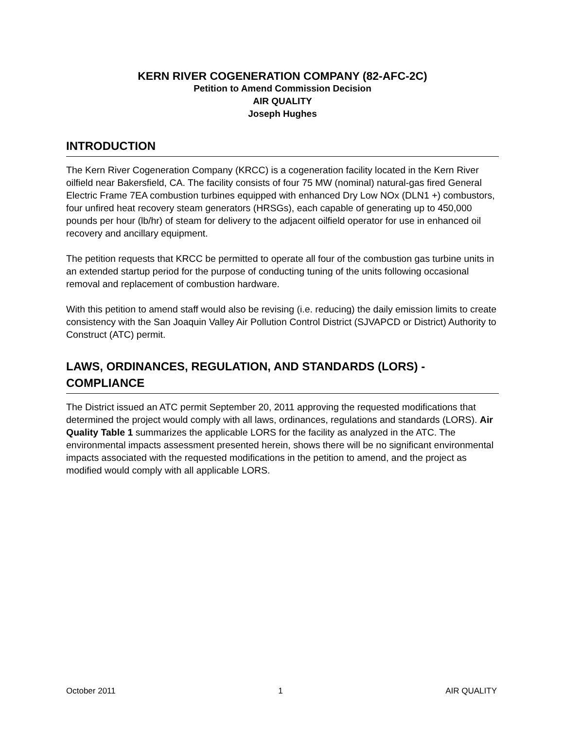KERN RIVER COGENERATION COMPANY (82-AFC-2C)
Petition to Amend Commission Decision
AIR QUALITY
Joseph Hughes
INTRODUCTION
The Kern River Cogeneration Company (KRCC) is a cogeneration facility located in the Kern River oilfield near Bakersfield, CA. The facility consists of four 75 MW (nominal) natural-gas fired General Electric Frame 7EA combustion turbines equipped with enhanced Dry Low NOx (DLN1 +) combustors, four unfired heat recovery steam generators (HRSGs), each capable of generating up to 450,000 pounds per hour (lb/hr) of steam for delivery to the adjacent oilfield operator for use in enhanced oil recovery and ancillary equipment.
The petition requests that KRCC be permitted to operate all four of the combustion gas turbine units in an extended startup period for the purpose of conducting tuning of the units following occasional removal and replacement of combustion hardware.
With this petition to amend staff would also be revising (i.e. reducing) the daily emission limits to create consistency with the San Joaquin Valley Air Pollution Control District (SJVAPCD or District) Authority to Construct (ATC) permit.
LAWS, ORDINANCES, REGULATION, AND STANDARDS (LORS) - COMPLIANCE
The District issued an ATC permit September 20, 2011 approving the requested modifications that determined the project would comply with all laws, ordinances, regulations and standards (LORS). Air Quality Table 1 summarizes the applicable LORS for the facility as analyzed in the ATC. The environmental impacts assessment presented herein, shows there will be no significant environmental impacts associated with the requested modifications in the petition to amend, and the project as modified would comply with all applicable LORS.
October 2011 1 AIR QUALITY